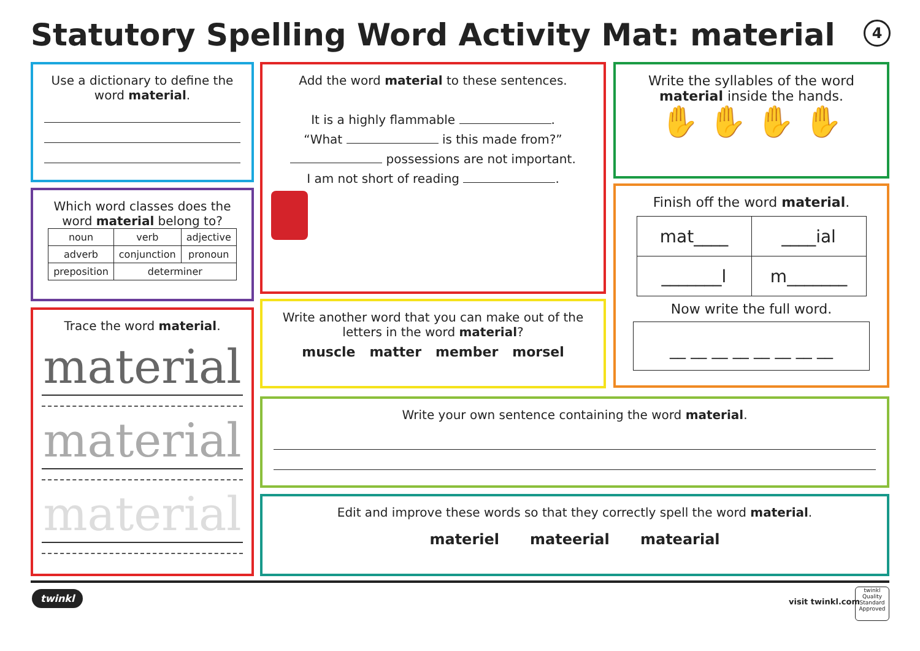Statutory Spelling Word Activity Mat: material
4
Use a dictionary to define the word material.
Which word classes does the word material belong to?
| noun | verb | adjective |
| adverb | conjunction | pronoun |
| preposition | determiner | |
Trace the word material.
material
material
material
Add the word material to these sentences.
It is a highly flammable .
“What is this made from?”
possessions are not important.
I am not short of reading .
Write another word that you can make out of the letters in the word material?
muscle matter member morsel
Write the syllables of the word material inside the hands.
✋ ✋ ✋ ✋
Finish off the word material.
| mat____ | ____ial |
| _______l | m_______ |
Now write the full word.
__ __ __ __ __ __ __ __
Write your own sentence containing the word material.
Edit and improve these words so that they correctly spell the word material.
materiel mateerial matearial
twinkl
visit twinkl.com
twinkl
Quality Standard Approved